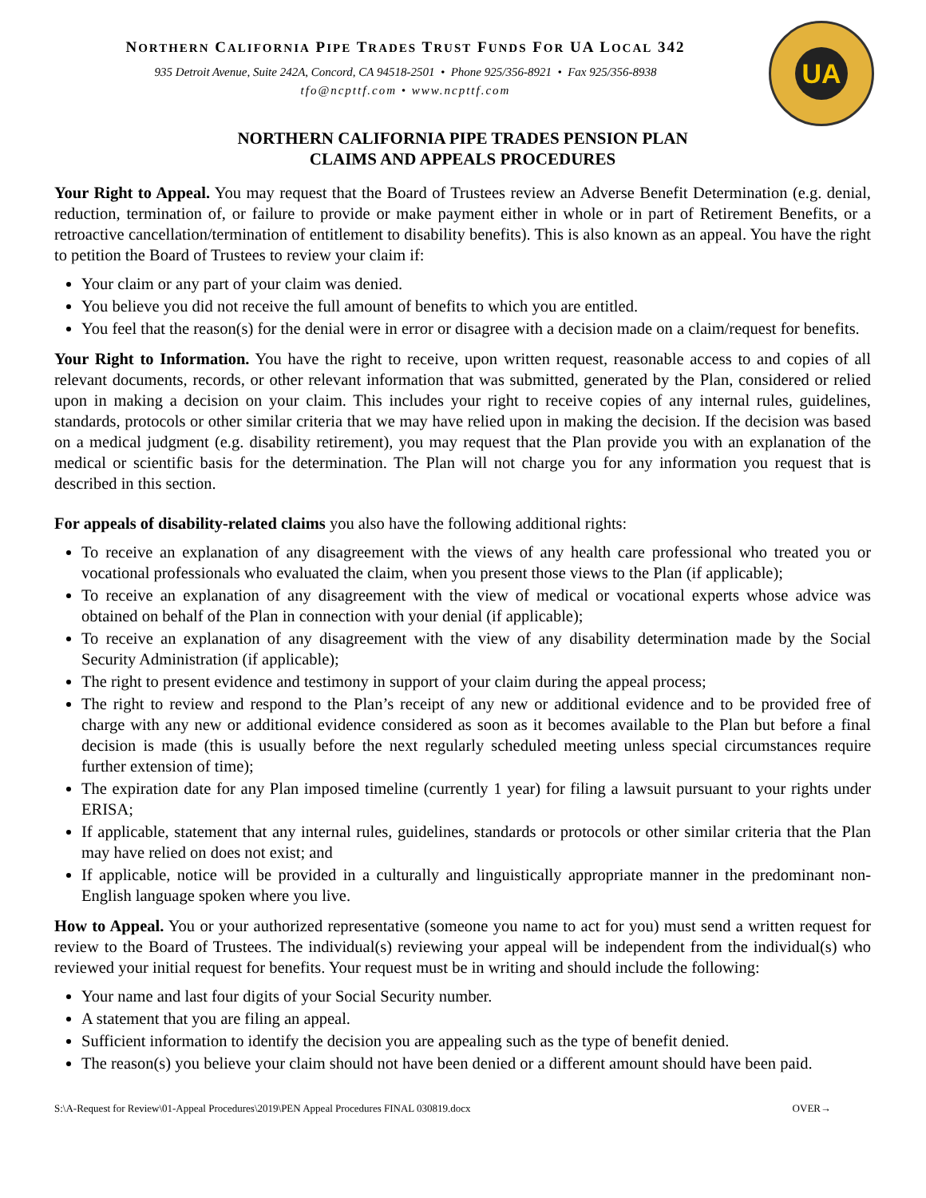UA
NORTHERN CALIFORNIA PIPE TRADES TRUST FUNDS FOR UA LOCAL 342
935 Detroit Avenue, Suite 242A, Concord, CA 94518-2501 • Phone 925/356-8921 • Fax 925/356-8938
tfo@ncpttf.com • www.ncpttf.com
NORTHERN CALIFORNIA PIPE TRADES PENSION PLAN
CLAIMS AND APPEALS PROCEDURES
Your Right to Appeal. You may request that the Board of Trustees review an Adverse Benefit Determination (e.g. denial, reduction, termination of, or failure to provide or make payment either in whole or in part of Retirement Benefits, or a retroactive cancellation/termination of entitlement to disability benefits). This is also known as an appeal. You have the right to petition the Board of Trustees to review your claim if:
Your claim or any part of your claim was denied.
You believe you did not receive the full amount of benefits to which you are entitled.
You feel that the reason(s) for the denial were in error or disagree with a decision made on a claim/request for benefits.
Your Right to Information. You have the right to receive, upon written request, reasonable access to and copies of all relevant documents, records, or other relevant information that was submitted, generated by the Plan, considered or relied upon in making a decision on your claim. This includes your right to receive copies of any internal rules, guidelines, standards, protocols or other similar criteria that we may have relied upon in making the decision. If the decision was based on a medical judgment (e.g. disability retirement), you may request that the Plan provide you with an explanation of the medical or scientific basis for the determination. The Plan will not charge you for any information you request that is described in this section.
For appeals of disability-related claims you also have the following additional rights:
To receive an explanation of any disagreement with the views of any health care professional who treated you or vocational professionals who evaluated the claim, when you present those views to the Plan (if applicable);
To receive an explanation of any disagreement with the view of medical or vocational experts whose advice was obtained on behalf of the Plan in connection with your denial (if applicable);
To receive an explanation of any disagreement with the view of any disability determination made by the Social Security Administration (if applicable);
The right to present evidence and testimony in support of your claim during the appeal process;
The right to review and respond to the Plan’s receipt of any new or additional evidence and to be provided free of charge with any new or additional evidence considered as soon as it becomes available to the Plan but before a final decision is made (this is usually before the next regularly scheduled meeting unless special circumstances require further extension of time);
The expiration date for any Plan imposed timeline (currently 1 year) for filing a lawsuit pursuant to your rights under ERISA;
If applicable, statement that any internal rules, guidelines, standards or protocols or other similar criteria that the Plan may have relied on does not exist; and
If applicable, notice will be provided in a culturally and linguistically appropriate manner in the predominant non-English language spoken where you live.
How to Appeal. You or your authorized representative (someone you name to act for you) must send a written request for review to the Board of Trustees. The individual(s) reviewing your appeal will be independent from the individual(s) who reviewed your initial request for benefits. Your request must be in writing and should include the following:
Your name and last four digits of your Social Security number.
A statement that you are filing an appeal.
Sufficient information to identify the decision you are appealing such as the type of benefit denied.
The reason(s) you believe your claim should not have been denied or a different amount should have been paid.
S:\A-Request for Review\01-Appeal Procedures\2019\PEN Appeal Procedures FINAL 030819.docx OVER→